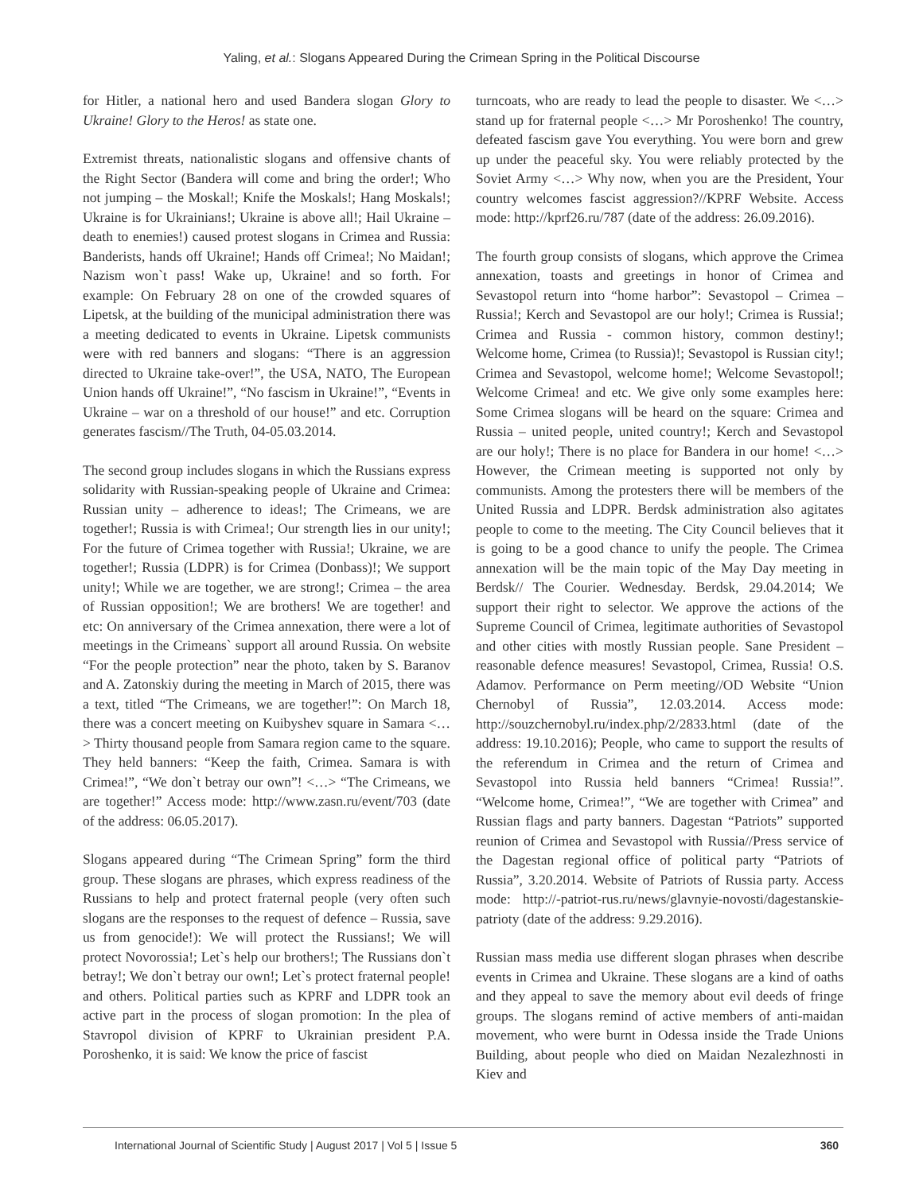Yaling, et al.: Slogans Appeared During the Crimean Spring in the Political Discourse
for Hitler, a national hero and used Bandera slogan Glory to Ukraine! Glory to the Heros! as state one.
Extremist threats, nationalistic slogans and offensive chants of the Right Sector (Bandera will come and bring the order!; Who not jumping – the Moskal!; Knife the Moskals!; Hang Moskals!; Ukraine is for Ukrainians!; Ukraine is above all!; Hail Ukraine – death to enemies!) caused protest slogans in Crimea and Russia: Banderists, hands off Ukraine!; Hands off Crimea!; No Maidan!; Nazism won`t pass! Wake up, Ukraine! and so forth. For example: On February 28 on one of the crowded squares of Lipetsk, at the building of the municipal administration there was a meeting dedicated to events in Ukraine. Lipetsk communists were with red banners and slogans: “There is an aggression directed to Ukraine take-over!”, the USA, NATO, The European Union hands off Ukraine!”, “No fascism in Ukraine!”, “Events in Ukraine – war on a threshold of our house!” and etc. Corruption generates fascism//The Truth, 04-05.03.2014.
The second group includes slogans in which the Russians express solidarity with Russian-speaking people of Ukraine and Crimea: Russian unity – adherence to ideas!; The Crimeans, we are together!; Russia is with Crimea!; Our strength lies in our unity!; For the future of Crimea together with Russia!; Ukraine, we are together!; Russia (LDPR) is for Crimea (Donbass)!; We support unity!; While we are together, we are strong!; Crimea – the area of Russian opposition!; We are brothers! We are together! and etc: On anniversary of the Crimea annexation, there were a lot of meetings in the Crimeans` support all around Russia. On website “For the people protection” near the photo, taken by S. Baranov and A. Zatonskiy during the meeting in March of 2015, there was a text, titled “The Crimeans, we are together!”: On March 18, there was a concert meeting on Kuibyshev square in Samara <…> Thirty thousand people from Samara region came to the square. They held banners: “Keep the faith, Crimea. Samara is with Crimea!”, “We don`t betray our own”! <…> “The Crimeans, we are together!” Access mode: http://www.zasn.ru/event/703 (date of the address: 06.05.2017).
Slogans appeared during “The Crimean Spring” form the third group. These slogans are phrases, which express readiness of the Russians to help and protect fraternal people (very often such slogans are the responses to the request of defence – Russia, save us from genocide!): We will protect the Russians!; We will protect Novorossia!; Let`s help our brothers!; The Russians don`t betray!; We don`t betray our own!; Let`s protect fraternal people! and others. Political parties such as KPRF and LDPR took an active part in the process of slogan promotion: In the plea of Stavropol division of KPRF to Ukrainian president P.A. Poroshenko, it is said: We know the price of fascist
turncoats, who are ready to lead the people to disaster. We <…> stand up for fraternal people <…> Mr Poroshenko! The country, defeated fascism gave You everything. You were born and grew up under the peaceful sky. You were reliably protected by the Soviet Army <…> Why now, when you are the President, Your country welcomes fascist aggression?//KPRF Website. Access mode: http://kprf26.ru/787 (date of the address: 26.09.2016).
The fourth group consists of slogans, which approve the Crimea annexation, toasts and greetings in honor of Crimea and Sevastopol return into “home harbor”: Sevastopol – Crimea – Russia!; Kerch and Sevastopol are our holy!; Crimea is Russia!; Crimea and Russia - common history, common destiny!; Welcome home, Crimea (to Russia)!; Sevastopol is Russian city!; Crimea and Sevastopol, welcome home!; Welcome Sevastopol!; Welcome Crimea! and etc. We give only some examples here: Some Crimea slogans will be heard on the square: Crimea and Russia – united people, united country!; Kerch and Sevastopol are our holy!; There is no place for Bandera in our home! <…> However, the Crimean meeting is supported not only by communists. Among the protesters there will be members of the United Russia and LDPR. Berdsk administration also agitates people to come to the meeting. The City Council believes that it is going to be a good chance to unify the people. The Crimea annexation will be the main topic of the May Day meeting in Berdsk// The Courier. Wednesday. Berdsk, 29.04.2014; We support their right to selector. We approve the actions of the Supreme Council of Crimea, legitimate authorities of Sevastopol and other cities with mostly Russian people. Sane President – reasonable defence measures! Sevastopol, Crimea, Russia! O.S. Adamov. Performance on Perm meeting//OD Website “Union Chernobyl of Russia”, 12.03.2014. Access mode: http://souzchernobyl.ru/index.php/2/2833.html (date of the address: 19.10.2016); People, who came to support the results of the referendum in Crimea and the return of Crimea and Sevastopol into Russia held banners “Crimea! Russia!”. “Welcome home, Crimea!”, “We are together with Crimea” and Russian flags and party banners. Dagestan “Patriots” supported reunion of Crimea and Sevastopol with Russia//Press service of the Dagestan regional office of political party “Patriots of Russia”, 3.20.2014. Website of Patriots of Russia party. Access mode: http://-patriot-rus.ru/news/glavnyie-novosti/dagestanskie-patrioty (date of the address: 9.29.2016).
Russian mass media use different slogan phrases when describe events in Crimea and Ukraine. These slogans are a kind of oaths and they appeal to save the memory about evil deeds of fringe groups. The slogans remind of active members of anti-maidan movement, who were burnt in Odessa inside the Trade Unions Building, about people who died on Maidan Nezalezhnosti in Kiev and
International Journal of Scientific Study | August 2017 | Vol 5 | Issue 5 360